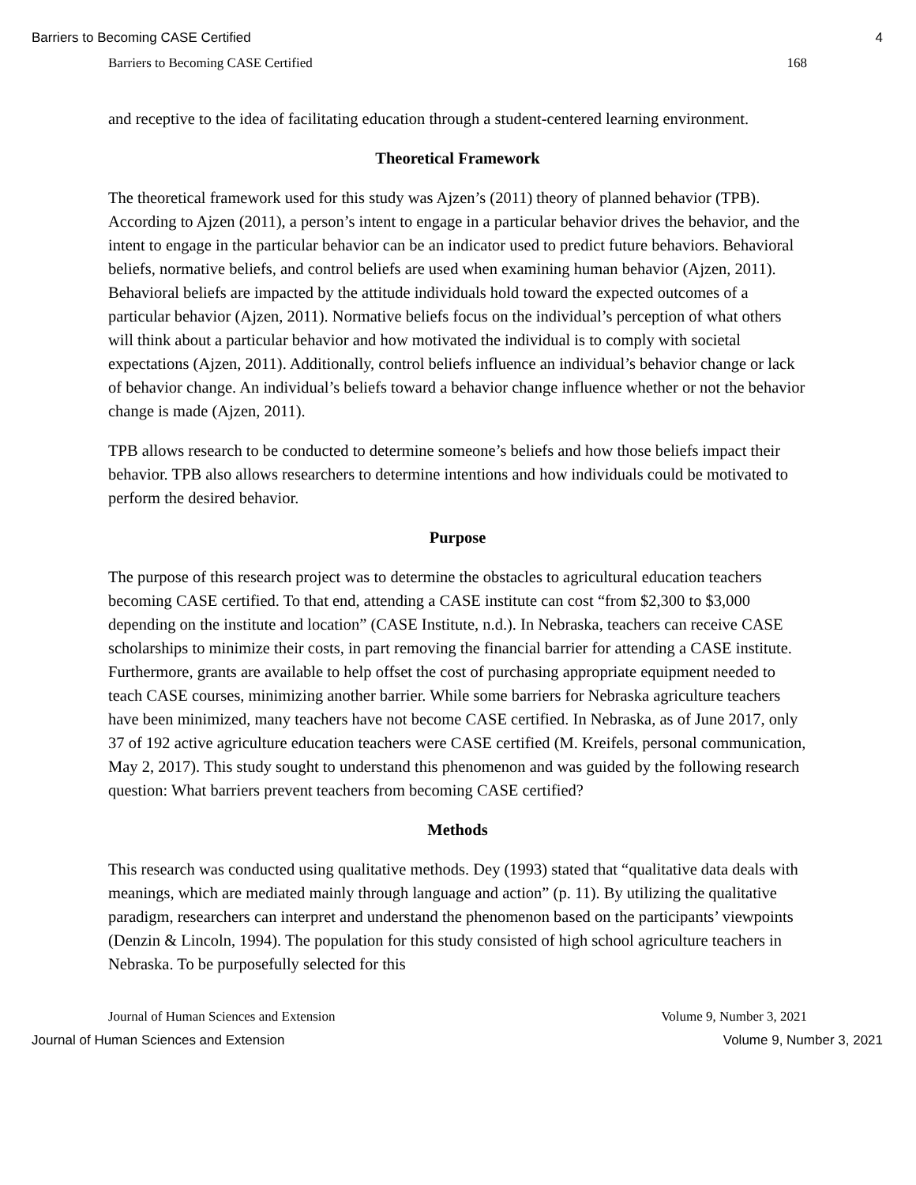Barriers to Becoming CASE Certified 4
Barriers to Becoming CASE Certified 168
and receptive to the idea of facilitating education through a student-centered learning environment.
Theoretical Framework
The theoretical framework used for this study was Ajzen’s (2011) theory of planned behavior (TPB). According to Ajzen (2011), a person’s intent to engage in a particular behavior drives the behavior, and the intent to engage in the particular behavior can be an indicator used to predict future behaviors. Behavioral beliefs, normative beliefs, and control beliefs are used when examining human behavior (Ajzen, 2011). Behavioral beliefs are impacted by the attitude individuals hold toward the expected outcomes of a particular behavior (Ajzen, 2011). Normative beliefs focus on the individual’s perception of what others will think about a particular behavior and how motivated the individual is to comply with societal expectations (Ajzen, 2011). Additionally, control beliefs influence an individual’s behavior change or lack of behavior change. An individual’s beliefs toward a behavior change influence whether or not the behavior change is made (Ajzen, 2011).
TPB allows research to be conducted to determine someone’s beliefs and how those beliefs impact their behavior. TPB also allows researchers to determine intentions and how individuals could be motivated to perform the desired behavior.
Purpose
The purpose of this research project was to determine the obstacles to agricultural education teachers becoming CASE certified. To that end, attending a CASE institute can cost “from $2,300 to $3,000 depending on the institute and location” (CASE Institute, n.d.). In Nebraska, teachers can receive CASE scholarships to minimize their costs, in part removing the financial barrier for attending a CASE institute. Furthermore, grants are available to help offset the cost of purchasing appropriate equipment needed to teach CASE courses, minimizing another barrier. While some barriers for Nebraska agriculture teachers have been minimized, many teachers have not become CASE certified. In Nebraska, as of June 2017, only 37 of 192 active agriculture education teachers were CASE certified (M. Kreifels, personal communication, May 2, 2017). This study sought to understand this phenomenon and was guided by the following research question: What barriers prevent teachers from becoming CASE certified?
Methods
This research was conducted using qualitative methods. Dey (1993) stated that “qualitative data deals with meanings, which are mediated mainly through language and action” (p. 11). By utilizing the qualitative paradigm, researchers can interpret and understand the phenomenon based on the participants’ viewpoints (Denzin & Lincoln, 1994). The population for this study consisted of high school agriculture teachers in Nebraska. To be purposefully selected for this
Journal of Human Sciences and Extension Volume 9, Number 3, 2021
Journal of Human Sciences and Extension Volume 9, Number 3, 2021